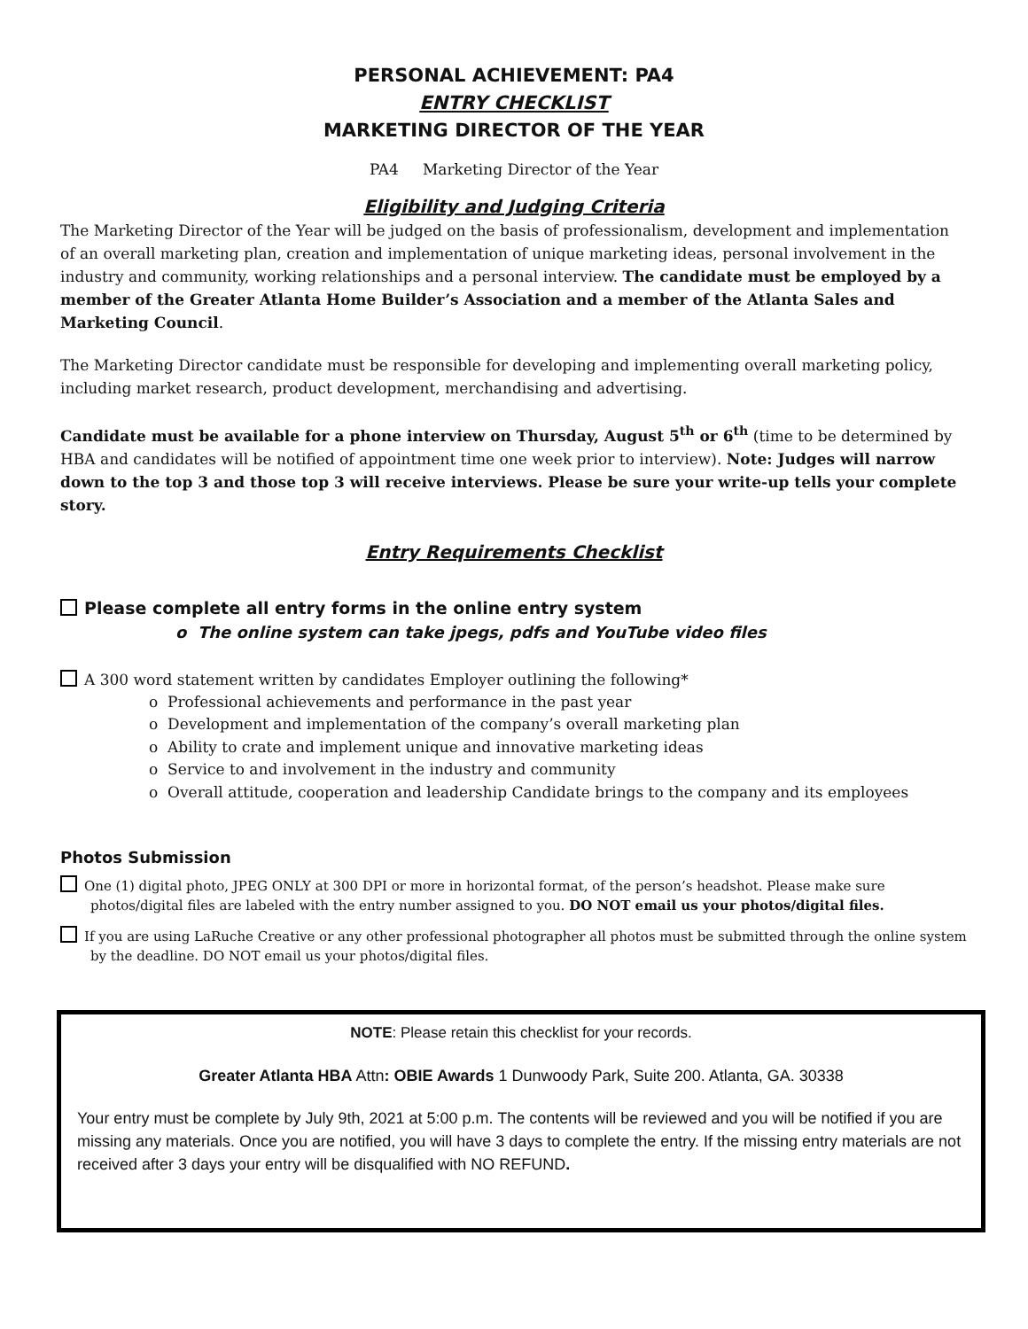PERSONAL ACHIEVEMENT: PA4
ENTRY CHECKLIST
MARKETING DIRECTOR OF THE YEAR
PA4 Marketing Director of the Year
Eligibility and Judging Criteria
The Marketing Director of the Year will be judged on the basis of professionalism, development and implementation of an overall marketing plan, creation and implementation of unique marketing ideas, personal involvement in the industry and community, working relationships and a personal interview. The candidate must be employed by a member of the Greater Atlanta Home Builder’s Association and a member of the Atlanta Sales and Marketing Council.
The Marketing Director candidate must be responsible for developing and implementing overall marketing policy, including market research, product development, merchandising and advertising.
Candidate must be available for a phone interview on Thursday, August 5<sup>th</sup> or 6<sup>th</sup> (time to be determined by HBA and candidates will be notified of appointment time one week prior to interview). Note: Judges will narrow down to the top 3 and those top 3 will receive interviews. Please be sure your write-up tells your complete story.
Entry Requirements Checklist
Please complete all entry forms in the online entry system
o The online system can take jpegs, pdfs and YouTube video files
A 300 word statement written by candidates Employer outlining the following*
o Professional achievements and performance in the past year
o Development and implementation of the company’s overall marketing plan
o Ability to crate and implement unique and innovative marketing ideas
o Service to and involvement in the industry and community
o Overall attitude, cooperation and leadership Candidate brings to the company and its employees
Photos Submission
One (1) digital photo, JPEG ONLY at 300 DPI or more in horizontal format, of the person’s headshot. Please make sure photos/digital files are labeled with the entry number assigned to you. DO NOT email us your photos/digital files.
If you are using LaRuche Creative or any other professional photographer all photos must be submitted through the online system by the deadline. DO NOT email us your photos/digital files.
NOTE: Please retain this checklist for your records.
Greater Atlanta HBA Attn: OBIE Awards 1 Dunwoody Park, Suite 200. Atlanta, GA. 30338
Your entry must be complete by July 9th, 2021 at 5:00 p.m. The contents will be reviewed and you will be notified if you are missing any materials. Once you are notified, you will have 3 days to complete the entry. If the missing entry materials are not received after 3 days your entry will be disqualified with NO REFUND.